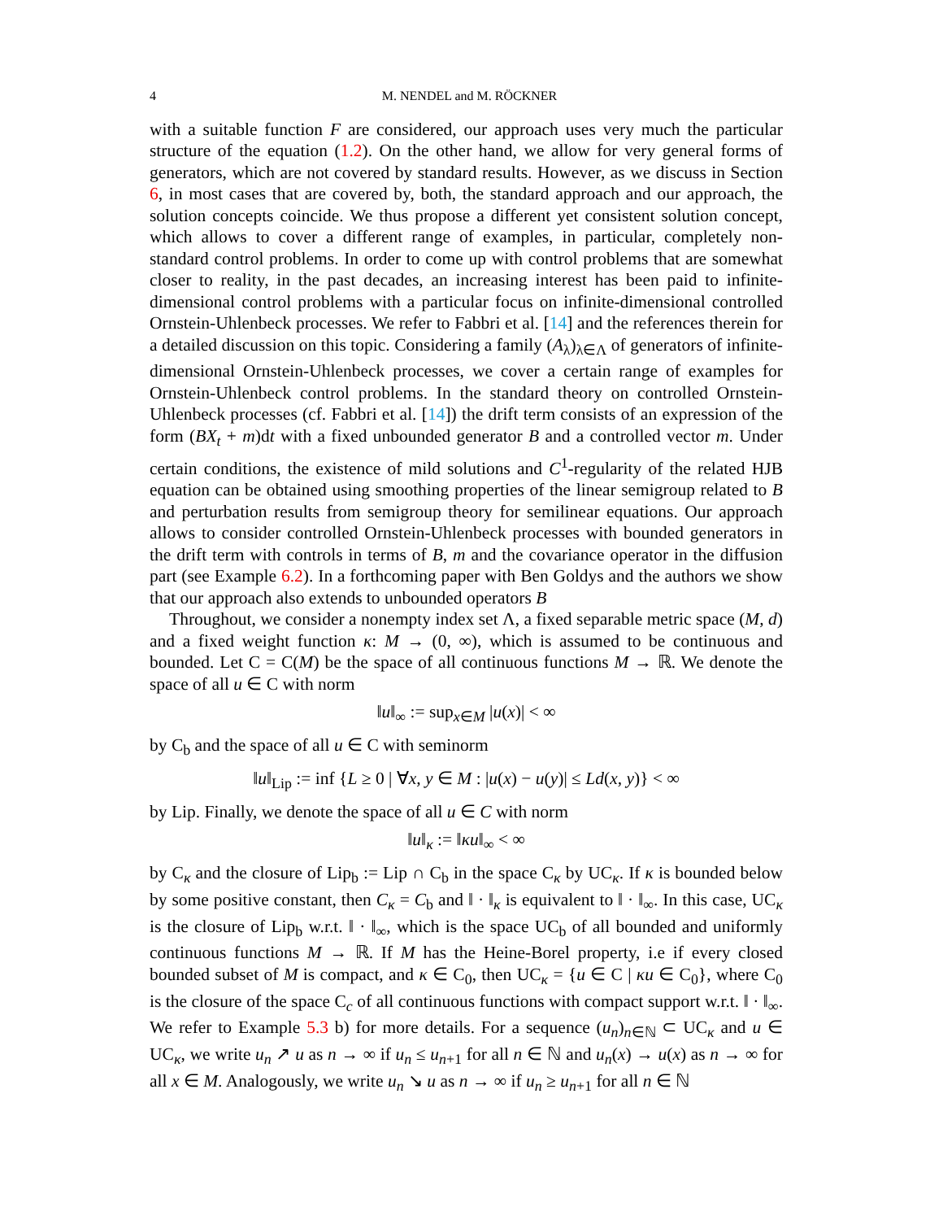4 M. NENDEL and M. RÖCKNER
with a suitable function F are considered, our approach uses very much the particular structure of the equation (1.2). On the other hand, we allow for very general forms of generators, which are not covered by standard results. However, as we discuss in Section 6, in most cases that are covered by, both, the standard approach and our approach, the solution concepts coincide. We thus propose a different yet consistent solution concept, which allows to cover a different range of examples, in particular, completely non-standard control problems. In order to come up with control problems that are somewhat closer to reality, in the past decades, an increasing interest has been paid to infinite-dimensional control problems with a particular focus on infinite-dimensional controlled Ornstein-Uhlenbeck processes. We refer to Fabbri et al. [14] and the references therein for a detailed discussion on this topic. Considering a family (A<sub>λ</sub>)<sub>λ∈Λ</sub> of generators of infinite-dimensional Ornstein-Uhlenbeck processes, we cover a certain range of examples for Ornstein-Uhlenbeck control problems. In the standard theory on controlled Ornstein-Uhlenbeck processes (cf. Fabbri et al. [14]) the drift term consists of an expression of the form (BX<sub>t</sub> + m)dt with a fixed unbounded generator B and a controlled vector m. Under certain conditions, the existence of mild solutions and C<sup>1</sup>-regularity of the related HJB equation can be obtained using smoothing properties of the linear semigroup related to B and perturbation results from semigroup theory for semilinear equations. Our approach allows to consider controlled Ornstein-Uhlenbeck processes with bounded generators in the drift term with controls in terms of B, m and the covariance operator in the diffusion part (see Example 6.2). In a forthcoming paper with Ben Goldys and the authors we show that our approach also extends to unbounded operators B
Throughout, we consider a nonempty index set Λ, a fixed separable metric space (M, d) and a fixed weight function κ: M → (0, ∞), which is assumed to be continuous and bounded. Let C = C(M) be the space of all continuous functions M → ℝ. We denote the space of all u ∈ C with norm
‖u‖<sub>∞</sub> := sup<sub>x∈M</sub> |u(x)| < ∞
by C<sub>b</sub> and the space of all u ∈ C with seminorm
‖u‖<sub>Lip</sub> := inf {L ≥ 0 | ∀x, y ∈ M : |u(x) − u(y)| ≤ Ld(x, y)} < ∞
by Lip. Finally, we denote the space of all u ∈ C with norm
‖u‖<sub>κ</sub> := ‖κu‖<sub>∞</sub> < ∞
by C<sub>κ</sub> and the closure of Lip<sub>b</sub> := Lip ∩ C<sub>b</sub> in the space C<sub>κ</sub> by UC<sub>κ</sub>. If κ is bounded below by some positive constant, then C<sub>κ</sub> = C<sub>b</sub> and ‖ · ‖<sub>κ</sub> is equivalent to ‖ · ‖<sub>∞</sub>. In this case, UC<sub>κ</sub> is the closure of Lip<sub>b</sub> w.r.t. ‖ · ‖<sub>∞</sub>, which is the space UC<sub>b</sub> of all bounded and uniformly continuous functions M → ℝ. If M has the Heine-Borel property, i.e if every closed bounded subset of M is compact, and κ ∈ C<sub>0</sub>, then UC<sub>κ</sub> = {u ∈ C | κu ∈ C<sub>0</sub>}, where C<sub>0</sub> is the closure of the space C<sub>c</sub> of all continuous functions with compact support w.r.t. ‖ · ‖<sub>∞</sub>. We refer to Example 5.3 b) for more details. For a sequence (u<sub>n</sub>)<sub>n∈ℕ</sub> ⊂ UC<sub>κ</sub> and u ∈ UC<sub>κ</sub>, we write u<sub>n</sub> ↗ u as n → ∞ if u<sub>n</sub> ≤ u<sub>n+1</sub> for all n ∈ ℕ and u<sub>n</sub>(x) → u(x) as n → ∞ for all x ∈ M. Analogously, we write u<sub>n</sub> ↘ u as n → ∞ if u<sub>n</sub> ≥ u<sub>n+1</sub> for all n ∈ ℕ